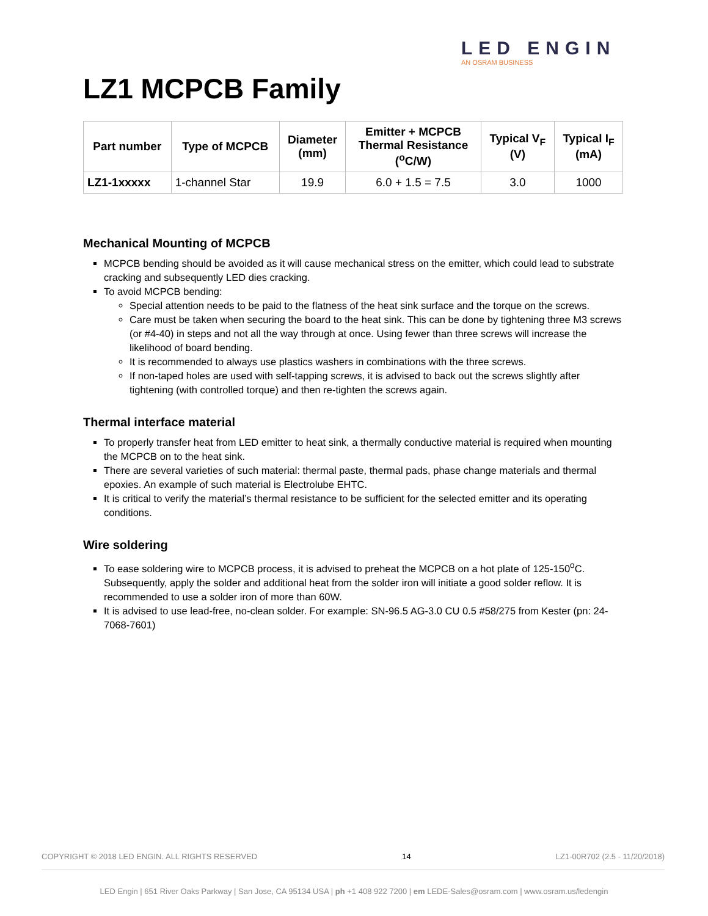LED ENGIN
AN OSRAM BUSINESS
LZ1 MCPCB Family
| Part number | Type of MCPCB | Diameter (mm) | Emitter + MCPCB Thermal Resistance (<sup>o</sup>C/W) | Typical V<sub>F</sub> (V) | Typical I<sub>F</sub> (mA) |
| --- | --- | --- | --- | --- | --- |
| LZ1-1xxxxx | 1-channel Star | 19.9 | 6.0 + 1.5 = 7.5 | 3.0 | 1000 |
Mechanical Mounting of MCPCB
MCPCB bending should be avoided as it will cause mechanical stress on the emitter, which could lead to substrate cracking and subsequently LED dies cracking.
To avoid MCPCB bending:
Special attention needs to be paid to the flatness of the heat sink surface and the torque on the screws.
Care must be taken when securing the board to the heat sink. This can be done by tightening three M3 screws (or #4-40) in steps and not all the way through at once. Using fewer than three screws will increase the likelihood of board bending.
It is recommended to always use plastics washers in combinations with the three screws.
If non-taped holes are used with self-tapping screws, it is advised to back out the screws slightly after tightening (with controlled torque) and then re-tighten the screws again.
Thermal interface material
To properly transfer heat from LED emitter to heat sink, a thermally conductive material is required when mounting the MCPCB on to the heat sink.
There are several varieties of such material: thermal paste, thermal pads, phase change materials and thermal epoxies. An example of such material is Electrolube EHTC.
It is critical to verify the material’s thermal resistance to be sufficient for the selected emitter and its operating conditions.
Wire soldering
To ease soldering wire to MCPCB process, it is advised to preheat the MCPCB on a hot plate of 125-150<sup>o</sup>C. Subsequently, apply the solder and additional heat from the solder iron will initiate a good solder reflow. It is recommended to use a solder iron of more than 60W.
It is advised to use lead-free, no-clean solder. For example: SN-96.5 AG-3.0 CU 0.5 #58/275 from Kester (pn: 24-7068-7601)
COPYRIGHT © 2018 LED ENGIN. ALL RIGHTS RESERVED 14 LZ1-00R702 (2.5 - 11/20/2018)
LED Engin | 651 River Oaks Parkway | San Jose, CA 95134 USA | ph +1 408 922 7200 | em LEDE-Sales@osram.com | www.osram.us/ledengin